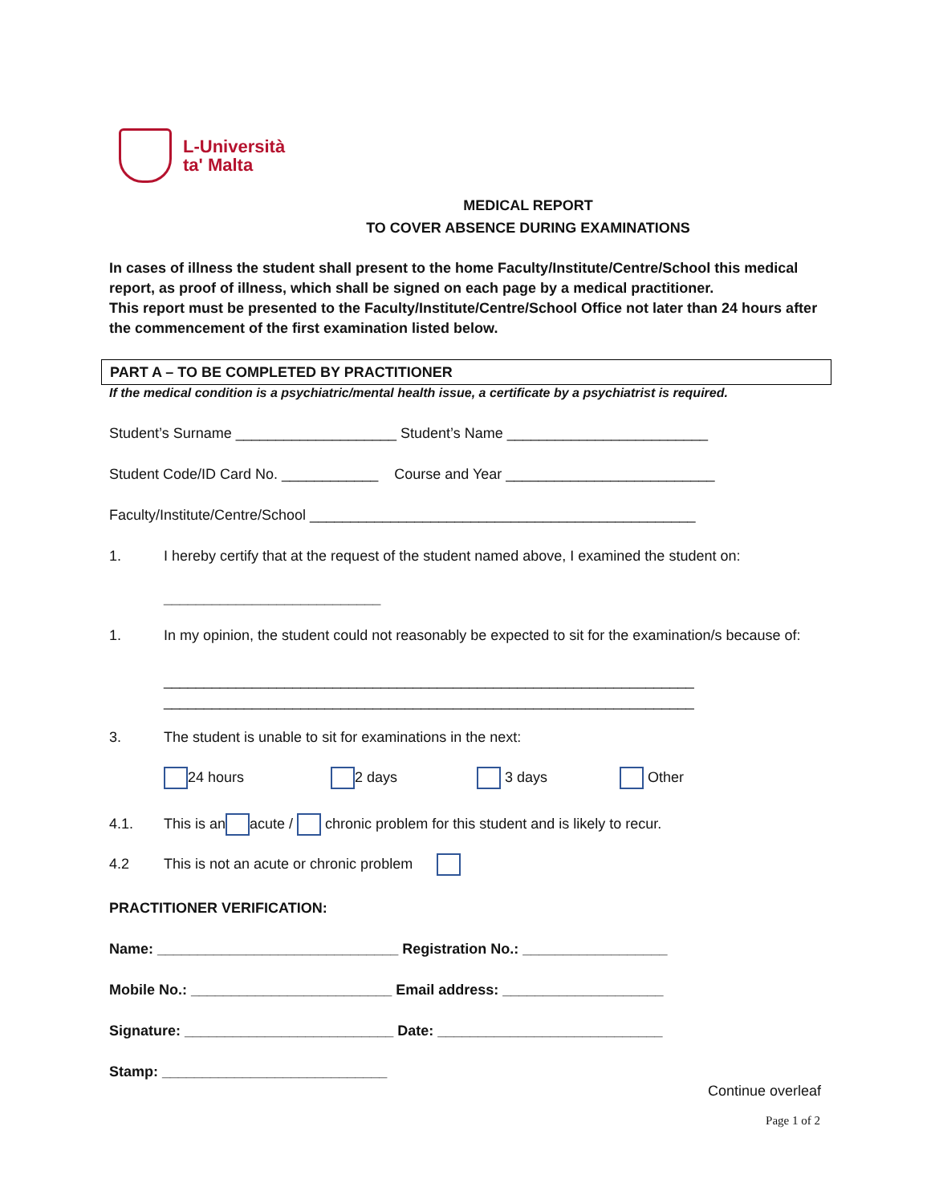L-Università
ta' Malta
MEDICAL REPORT
TO COVER ABSENCE DURING EXAMINATIONS
In cases of illness the student shall present to the home Faculty/Institute/Centre/School this medical report, as proof of illness, which shall be signed on each page by a medical practitioner.
This report must be presented to the Faculty/Institute/Centre/School Office not later than 24 hours after the commencement of the first examination listed below.
PART A – TO BE COMPLETED BY PRACTITIONER
If the medical condition is a psychiatric/mental health issue, a certificate by a psychiatrist is required.
Student’s Surname ____________________ Student’s Name _________________________
Student Code/ID Card No. ____________ Course and Year __________________________
Faculty/Institute/Centre/School ________________________________________________
1. I hereby certify that at the request of the student named above, I examined the student on:
___________________________
1. In my opinion, the student could not reasonably be expected to sit for the examination/s because of:
__________________________________________________________________
__________________________________________________________________
3. The student is unable to sit for examinations in the next:
24 hours 2 days 3 days Other
4.1. This is an acute / chronic problem for this student and is likely to recur.
4.2 This is not an acute or chronic problem
PRACTITIONER VERIFICATION:
Name: ______________________________ Registration No.: __________________
Mobile No.: _________________________ Email address: ____________________
Signature: __________________________ Date: ____________________________
Stamp: ____________________________
Continue overleaf
Page 1 of 2